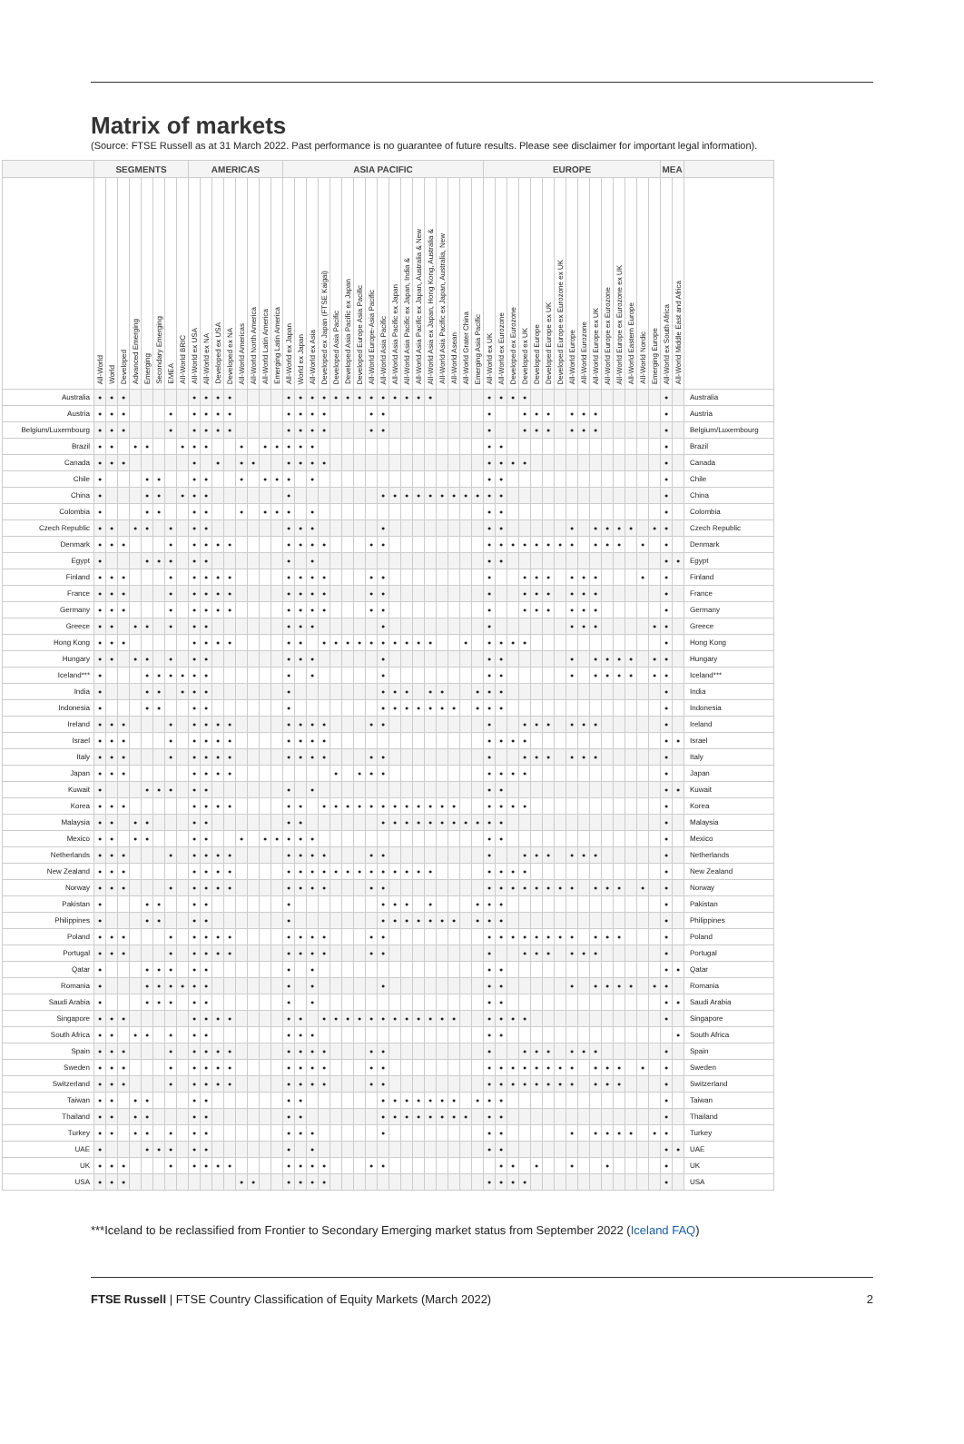Matrix of markets
(Source: FTSE Russell as at 31 March 2022. Past performance is no guarantee of future results. Please see disclaimer for important legal information).
| | SEGMENTS | | | | | | | | AMERICAS | | | | | | | | ASIA PACIFIC | | | | | | | | | | | | | | | | | EUROPE | | | | | | | | | | | | | | | MEA | | |
| --- | --- | --- | --- | --- | --- | --- | --- | --- | --- | --- | --- | --- | --- | --- | --- | --- | --- | --- | --- | --- | --- | --- | --- | --- | --- | --- | --- | --- | --- | --- | --- | --- | --- | --- | --- | --- | --- | --- | --- | --- | --- | --- | --- | --- | --- | --- | --- | --- | --- | --- | --- |
| | All-World | World | Developed | Advanced Emerging | Emerging | Secondary Emerging | EMEA | All-World BRIC | All-World ex USA | All-World ex NA | Developed ex USA | Developed ex NA | All-World Americas | All-World North America | All-World Latin America | Emerging Latin America | All-World ex Japan | World ex Japan | All-World ex Asia | Developed ex Japan (FTSE Kaigai) | Developed Asia Pacific | Developed Asia Pacific ex Japan | Developed Europe Asia Pacific | All-World Europe-Asia Pacific | All-World Asia Pacific | All-World Asia Pacific ex Japan | All-World Asia Pacific ex Japan, India & | All-World Asia Pacific ex Japan, Australia & New | All-World Asia ex Japan, Hong Kong, Australia & | All-World Asia Pacific ex Japan, Australia, New | All-World Asean | All-World Grater China | Emerging Asia Pacific | All-World ex UK | All-World ex Eurozone | Developed ex Eurozone | Developed ex UK | Developed Europe | Developed Europe ex UK | Developed Europe ex Eurozone ex UK | All-World Europe | All-World Eurozone | All-World Europe ex UK | All-World Europe ex Eurozone | All-World Europe ex Eurozone ex UK | All-World Eastern Europe | All-World Nordic | Emerging Europe | All-World ex South Africa | All-World Middle East and Africa | |
| Australia | ● | ● | ● | | | | | | ● | ● | ● | ● | | | | | ● | ● | ● | ● | ● | ● | ● | ● | ● | ● | ● | ● | ● | | | | | ● | ● | ● | ● | | | | | | | | | | | | ● | | Australia |
| Austria | ● | ● | ● | | | | ● | | ● | ● | ● | ● | | | | | ● | ● | ● | ● | | | | ● | ● | | | | | | | | | ● | | | ● | ● | ● | | ● | ● | ● | | | | | | ● | | Austria |
| Belgium/Luxembourg | ● | ● | ● | | | | ● | | ● | ● | ● | ● | | | | | ● | ● | ● | ● | | | | ● | ● | | | | | | | | | ● | | | ● | ● | ● | | ● | ● | ● | | | | | | ● | | Belgium/Luxembourg |
| Brazil | ● | ● | | ● | ● | | | ● | ● | ● | | | ● | | ● | ● | ● | ● | ● | | | | | | | | | | | | | | | ● | ● | | | | | | | | | | | | | | ● | | Brazil |
| Canada | ● | ● | ● | | | | | | ● | | ● | | ● | ● | | | ● | ● | ● | ● | | | | | | | | | | | | | | ● | ● | ● | ● | | | | | | | | | | | | ● | | Canada |
| Chile | ● | | | | ● | ● | | | ● | ● | | | ● | | ● | ● | ● | | ● | | | | | | | | | | | | | | | ● | ● | | | | | | | | | | | | | | ● | | Chile |
| China | ● | | | | ● | ● | | ● | ● | ● | | | | | | | ● | | | | | | | | ● | ● | ● | ● | ● | ● | ● | ● | ● | ● | ● | | | | | | | | | | | | | | ● | | China |
| Colombia | ● | | | | ● | ● | | | ● | ● | | | ● | | ● | ● | ● | | ● | | | | | | | | | | | | | | | ● | ● | | | | | | | | | | | | | | ● | | Colombia |
| Czech Republic | ● | ● | | ● | ● | | ● | | ● | ● | | | | | | | ● | ● | ● | | | | | | ● | | | | | | | | | ● | ● | | | | | | ● | | ● | ● | ● | ● | | ● | ● | | Czech Republic |
| Denmark | ● | ● | ● | | | | ● | | ● | ● | ● | ● | | | | | ● | ● | ● | ● | | | | ● | ● | | | | | | | | | ● | ● | ● | ● | ● | ● | ● | ● | | ● | ● | ● | | ● | | ● | | Denmark |
| Egypt | ● | | | | ● | ● | ● | | ● | ● | | | | | | | ● | | ● | | | | | | | | | | | | | | | ● | ● | | | | | | | | | | | | | | ● | ● | Egypt |
| Finland | ● | ● | ● | | | | ● | | ● | ● | ● | ● | | | | | ● | ● | ● | ● | | | | ● | ● | | | | | | | | | ● | | | ● | ● | ● | | ● | ● | ● | | | | ● | | ● | | Finland |
| France | ● | ● | ● | | | | ● | | ● | ● | ● | ● | | | | | ● | ● | ● | ● | | | | ● | ● | | | | | | | | | ● | | | ● | ● | ● | | ● | ● | ● | | | | | | ● | | France |
| Germany | ● | ● | ● | | | | ● | | ● | ● | ● | ● | | | | | ● | ● | ● | ● | | | | ● | ● | | | | | | | | | ● | | | ● | ● | ● | | ● | ● | ● | | | | | | ● | | Germany |
| Greece | ● | ● | | ● | ● | | ● | | ● | ● | | | | | | | ● | ● | ● | | | | | | ● | | | | | | | | | ● | | | | | | | ● | ● | ● | | | | | ● | ● | | Greece |
| Hong Kong | ● | ● | ● | | | | | | ● | ● | ● | ● | | | | | ● | ● | | ● | ● | ● | ● | ● | ● | ● | ● | ● | ● | | | ● | | ● | ● | ● | ● | | | | | | | | | | | | ● | | Hong Kong |
| Hungary | ● | ● | | ● | ● | | ● | | ● | ● | | | | | | | ● | ● | ● | | | | | | ● | | | | | | | | | ● | ● | | | | | | ● | | ● | ● | ● | ● | | ● | ● | | Hungary |
| Iceland*** | ● | | | | ● | ● | ● | ● | ● | ● | | | | | | | ● | | ● | | | | | | ● | | | | | | | | | ● | ● | | | | | | ● | | ● | ● | ● | ● | | ● | ● | | Iceland*** |
| India | ● | | | | ● | ● | | ● | ● | ● | | | | | | | ● | | | | | | | | ● | ● | ● | | ● | ● | | | ● | ● | ● | | | | | | | | | | | | | | ● | | India |
| Indonesia | ● | | | | ● | ● | | | ● | ● | | | | | | | ● | | | | | | | | ● | ● | ● | ● | ● | ● | ● | | ● | ● | ● | | | | | | | | | | | | | | ● | | Indonesia |
| Ireland | ● | ● | ● | | | | ● | | ● | ● | ● | ● | | | | | ● | ● | ● | ● | | | | ● | ● | | | | | | | | | ● | | | ● | ● | ● | | ● | ● | ● | | | | | | ● | | Ireland |
| Israel | ● | ● | ● | | | | ● | | ● | ● | ● | ● | | | | | ● | ● | ● | ● | | | | | | | | | | | | | | ● | ● | ● | ● | | | | | | | | | | | | ● | ● | Israel |
| Italy | ● | ● | ● | | | | ● | | ● | ● | ● | ● | | | | | ● | ● | ● | ● | | | | ● | ● | | | | | | | | | ● | | | ● | ● | ● | | ● | ● | ● | | | | | | ● | | Italy |
| Japan | ● | ● | ● | | | | | | ● | ● | ● | ● | | | | | | | | | ● | | ● | ● | ● | | | | | | | | | ● | ● | ● | ● | | | | | | | | | | | | ● | | Japan |
| Kuwait | ● | | | | ● | ● | ● | | ● | ● | | | | | | | ● | | ● | | | | | | | | | | | | | | | ● | ● | | | | | | | | | | | | | | ● | ● | Kuwait |
| Korea | ● | ● | ● | | | | | | ● | ● | ● | ● | | | | | ● | ● | | ● | ● | ● | ● | ● | ● | ● | ● | ● | ● | ● | ● | | | ● | ● | ● | ● | | | | | | | | | | | | ● | | Korea |
| Malaysia | ● | ● | | ● | ● | | | | ● | ● | | | | | | | ● | ● | | | | | | | ● | ● | ● | ● | ● | ● | ● | ● | ● | ● | ● | | | | | | | | | | | | | | ● | | Malaysia |
| Mexico | ● | ● | | ● | ● | | | | ● | ● | | | ● | | ● | ● | ● | ● | ● | | | | | | | | | | | | | | | ● | ● | | | | | | | | | | | | | | ● | | Mexico |
| Netherlands | ● | ● | ● | | | | ● | | ● | ● | ● | ● | | | | | ● | ● | ● | ● | | | | ● | ● | | | | | | | | | ● | | | ● | ● | ● | | ● | ● | ● | | | | | | ● | | Netherlands |
| New Zealand | ● | ● | ● | | | | | | ● | ● | ● | ● | | | | | ● | ● | ● | ● | ● | ● | ● | ● | ● | ● | ● | ● | ● | | | | | ● | ● | ● | ● | | | | | | | | | | | | ● | | New Zealand |
| Norway | ● | ● | ● | | | | ● | | ● | ● | ● | ● | | | | | ● | ● | ● | ● | | | | ● | ● | | | | | | | | | ● | ● | ● | ● | ● | ● | ● | ● | | ● | ● | ● | | ● | | ● | | Norway |
| Pakistan | ● | | | | ● | ● | | | ● | ● | | | | | | | ● | | | | | | | | ● | ● | ● | | ● | | | | ● | ● | ● | | | | | | | | | | | | | | ● | | Pakistan |
| Philippines | ● | | | | ● | ● | | | ● | ● | | | | | | | ● | | | | | | | | ● | ● | ● | ● | ● | ● | ● | | ● | ● | ● | | | | | | | | | | | | | | ● | | Philippines |
| Poland | ● | ● | ● | | | | ● | | ● | ● | ● | ● | | | | | ● | ● | ● | ● | | | | ● | ● | | | | | | | | | ● | ● | ● | ● | ● | ● | ● | ● | | ● | ● | ● | | | | ● | | Poland |
| Portugal | ● | ● | ● | | | | ● | | ● | ● | ● | ● | | | | | ● | ● | ● | ● | | | | ● | ● | | | | | | | | | ● | | | ● | ● | ● | | ● | ● | ● | | | | | | ● | | Portugal |
| Qatar | ● | | | | ● | ● | ● | | ● | ● | | | | | | | ● | | ● | | | | | | | | | | | | | | | ● | ● | | | | | | | | | | | | | | ● | ● | Qatar |
| Romania | ● | | | | ● | ● | ● | ● | ● | ● | | | | | | | ● | | ● | | | | | | ● | | | | | | | | | ● | ● | | | | | | ● | | ● | ● | ● | ● | | ● | ● | | Romania |
| Saudi Arabia | ● | | | | ● | ● | ● | | ● | ● | | | | | | | ● | | ● | | | | | | | | | | | | | | | ● | ● | | | | | | | | | | | | | | ● | ● | Saudi Arabia |
| Singapore | ● | ● | ● | | | | | | ● | ● | ● | ● | | | | | ● | ● | | ● | ● | ● | ● | ● | ● | ● | ● | ● | ● | ● | ● | | | ● | ● | ● | ● | | | | | | | | | | | | ● | | Singapore |
| South Africa | ● | ● | | ● | ● | | ● | | ● | ● | | | | | | | ● | ● | ● | | | | | | | | | | | | | | | ● | ● | | | | | | | | | | | | | | | ● | South Africa |
| Spain | ● | ● | ● | | | | ● | | ● | ● | ● | ● | | | | | ● | ● | ● | ● | | | | ● | ● | | | | | | | | | ● | | | ● | ● | ● | | ● | ● | ● | | | | | | ● | | Spain |
| Sweden | ● | ● | ● | | | | ● | | ● | ● | ● | ● | | | | | ● | ● | ● | ● | | | | ● | ● | | | | | | | | | ● | ● | ● | ● | ● | ● | ● | ● | | ● | ● | ● | | ● | | ● | | Sweden |
| Switzerland | ● | ● | ● | | | | ● | | ● | ● | ● | ● | | | | | ● | ● | ● | ● | | | | ● | ● | | | | | | | | | ● | ● | ● | ● | ● | ● | ● | ● | | ● | ● | ● | | | | ● | | Switzerland |
| Taiwan | ● | ● | | ● | ● | | | | ● | ● | | | | | | | ● | ● | | | | | | | ● | ● | ● | ● | ● | ● | ● | | ● | ● | ● | | | | | | | | | | | | | | ● | | Taiwan |
| Thailand | ● | ● | | ● | ● | | | | ● | ● | | | | | | | ● | ● | | | | | | | ● | ● | ● | ● | ● | ● | ● | ● | | ● | ● | | | | | | | | | | | | | | ● | | Thailand |
| Turkey | ● | ● | | ● | ● | | ● | | ● | ● | | | | | | | ● | ● | ● | | | | | | ● | | | | | | | | | ● | ● | | | | | | ● | | ● | ● | ● | ● | | ● | ● | | Turkey |
| UAE | ● | | | | ● | ● | ● | | ● | ● | | | | | | | ● | | ● | | | | | | | | | | | | | | | ● | ● | | | | | | | | | | | | | | ● | ● | UAE |
| UK | ● | ● | ● | | | | ● | | ● | ● | ● | ● | | | | | ● | ● | ● | ● | | | | ● | ● | | | | | | | | | | ● | ● | | ● | | | ● | | | ● | | | | | ● | | UK |
| USA | ● | ● | ● | | | | | | | | | | ● | ● | | | ● | ● | ● | ● | | | | | | | | | | | | | | ● | ● | ● | ● | | | | | | | | | | | | ● | | USA |
***Iceland to be reclassified from Frontier to Secondary Emerging market status from September 2022 (Iceland FAQ)
FTSE Russell | FTSE Country Classification of Equity Markets (March 2022) 2